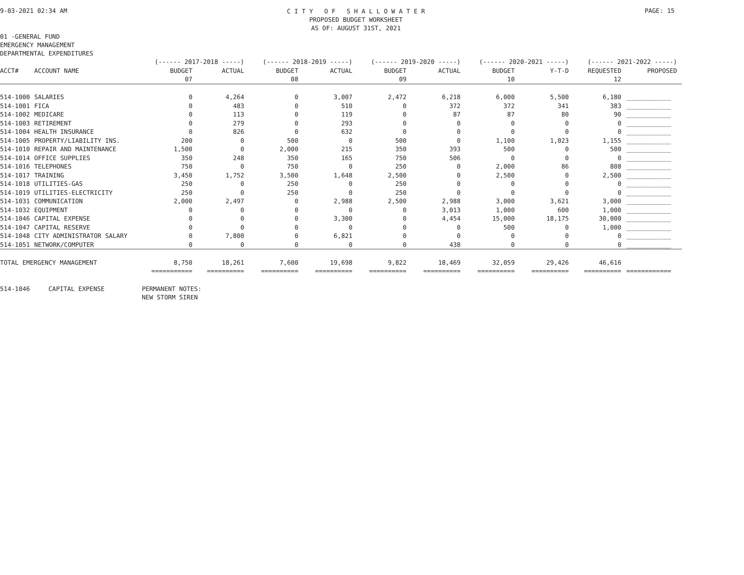9-03-2021 02:34 AM C I T Y O F S H A L L O W A T E R
PROPOSED BUDGET WORKSHEET
AS OF: AUGUST 31ST, 2021 PAGE: 15
01 -GENERAL FUND
EMERGENCY MANAGEMENT
DEPARTMENTAL EXPENDITURES
| | | (------ 2017-2018 -----) | | (------ 2018-2019 -----) | | (------ 2019-2020 -----) | | (------ 2020-2021 -----) | | (------ 2021-2022 -----) | |
| --- | --- | --- | --- | --- | --- | --- | --- | --- | --- | --- | --- |
| ACCT# | ACCOUNT NAME | BUDGET | ACTUAL | BUDGET | ACTUAL | BUDGET | ACTUAL | BUDGET | Y-T-D | REQUESTED | PROPOSED |
| | | 07 | | 08 | | 09 | | 10 | | 12 | |
| 514-1000 | SALARIES | 0 | 4,264 | 0 | 3,007 | 2,472 | 6,218 | 6,000 | 5,500 | 6,180 | ____________ |
| 514-1001 | FICA | 0 | 483 | 0 | 510 | 0 | 372 | 372 | 341 | 383 | ____________ |
| 514-1002 | MEDICARE | 0 | 113 | 0 | 119 | 0 | 87 | 87 | 80 | 90 | ____________ |
| 514-1003 | RETIREMENT | 0 | 279 | 0 | 293 | 0 | 0 | 0 | 0 | 0 | ____________ |
| 514-1004 | HEALTH INSURANCE | 0 | 826 | 0 | 632 | 0 | 0 | 0 | 0 | 0 | ____________ |
| 514-1005 | PROPERTY/LIABILITY INS. | 200 | 0 | 500 | 0 | 500 | 0 | 1,100 | 1,023 | 1,155 | ____________ |
| 514-1010 | REPAIR AND MAINTENANCE | 1,500 | 0 | 2,000 | 215 | 350 | 393 | 500 | 0 | 500 | ____________ |
| 514-1014 | OFFICE SUPPLIES | 350 | 248 | 350 | 165 | 750 | 506 | 0 | 0 | 0 | ____________ |
| 514-1016 | TELEPHONES | 750 | 0 | 750 | 0 | 250 | 0 | 2,000 | 86 | 808 | ____________ |
| 514-1017 | TRAINING | 3,450 | 1,752 | 3,500 | 1,648 | 2,500 | 0 | 2,500 | 0 | 2,500 | ____________ |
| 514-1018 | UTILITIES-GAS | 250 | 0 | 250 | 0 | 250 | 0 | 0 | 0 | 0 | ____________ |
| 514-1019 | UTILITIES-ELECTRICITY | 250 | 0 | 250 | 0 | 250 | 0 | 0 | 0 | 0 | ____________ |
| 514-1031 | COMMUNICATION | 2,000 | 2,497 | 0 | 2,988 | 2,500 | 2,988 | 3,000 | 3,621 | 3,000 | ____________ |
| 514-1032 | EQUIPMENT | 0 | 0 | 0 | 0 | 0 | 3,013 | 1,000 | 600 | 1,000 | ____________ |
| 514-1046 | CAPITAL EXPENSE | 0 | 0 | 0 | 3,300 | 0 | 4,454 | 15,000 | 18,175 | 30,000 | ____________ |
| 514-1047 | CAPITAL RESERVE | 0 | 0 | 0 | 0 | 0 | 0 | 500 | 0 | 1,000 | ____________ |
| 514-1048 | CITY ADMINISTRATOR SALARY | 0 | 7,800 | 0 | 6,821 | 0 | 0 | 0 | 0 | 0 | ____________ |
| 514-1051 | NETWORK/COMPUTER | 0 | 0 | 0 | 0 | 0 | 438 | 0 | 0 | 0 | ____________ |
| TOTAL EMERGENCY MANAGEMENT | | 8,750 | 18,261 | 7,600 | 19,698 | 9,822 | 18,469 | 32,059 | 29,426 | 46,616 | |
| | | =========== | ========== | ========== | ========== | ========== | ========== | ========== | ========== | ========== | ============ |
514-1046     CAPITAL EXPENSE          PERMANENT NOTES:
                                      NEW STORM SIREN